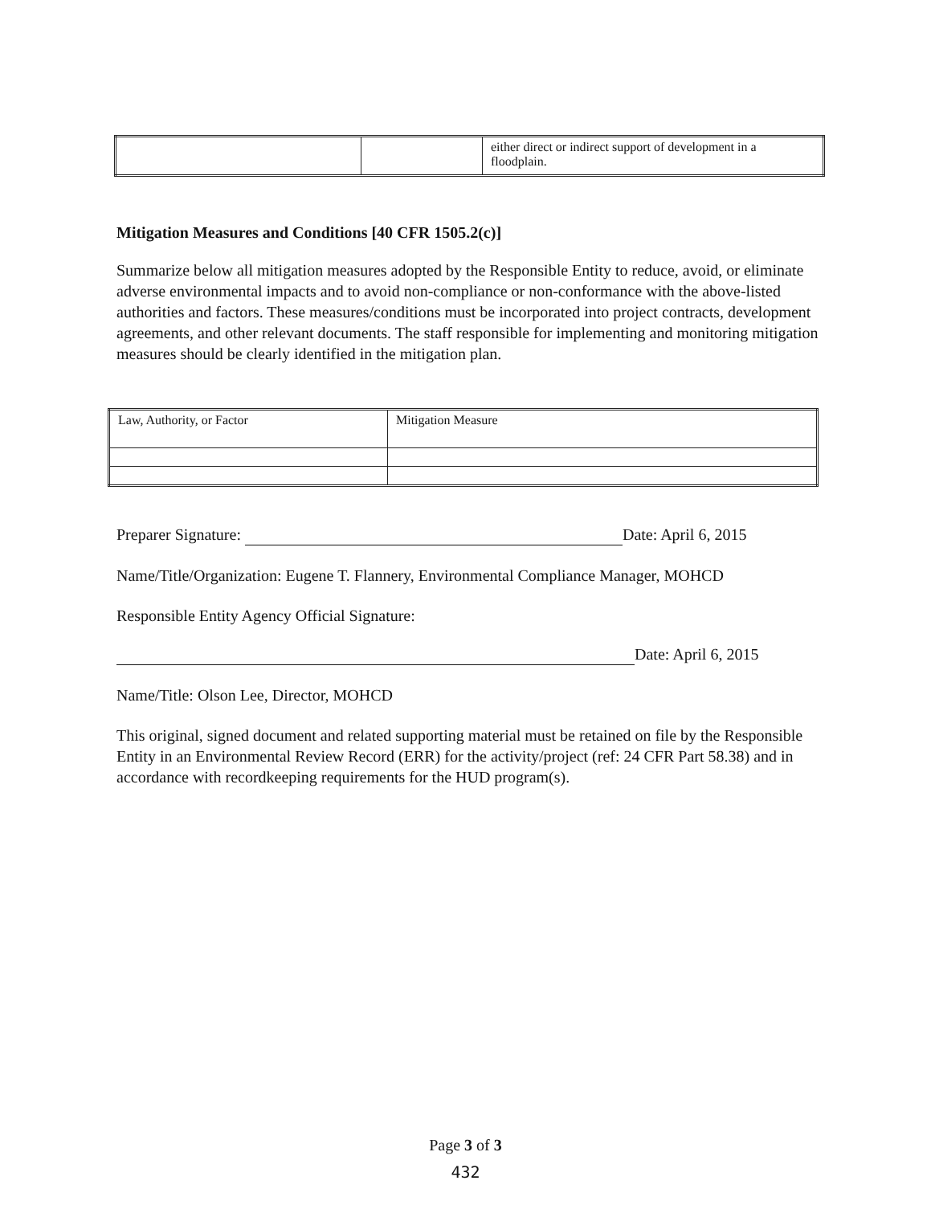| | | either direct or indirect support of development in a floodplain. |
Mitigation Measures and Conditions [40 CFR 1505.2(c)]
Summarize below all mitigation measures adopted by the Responsible Entity to reduce, avoid, or eliminate adverse environmental impacts and to avoid non-compliance or non-conformance with the above-listed authorities and factors. These measures/conditions must be incorporated into project contracts, development agreements, and other relevant documents. The staff responsible for implementing and monitoring mitigation measures should be clearly identified in the mitigation plan.
| Law, Authority, or Factor | Mitigation Measure |
Preparer Signature: Date: April 6, 2015
Name/Title/Organization: Eugene T. Flannery, Environmental Compliance Manager, MOHCD
Responsible Entity Agency Official Signature:
Date: April 6, 2015
Name/Title: Olson Lee, Director, MOHCD
This original, signed document and related supporting material must be retained on file by the Responsible Entity in an Environmental Review Record (ERR) for the activity/project (ref: 24 CFR Part 58.38) and in accordance with recordkeeping requirements for the HUD program(s).
Page 3 of 3
432